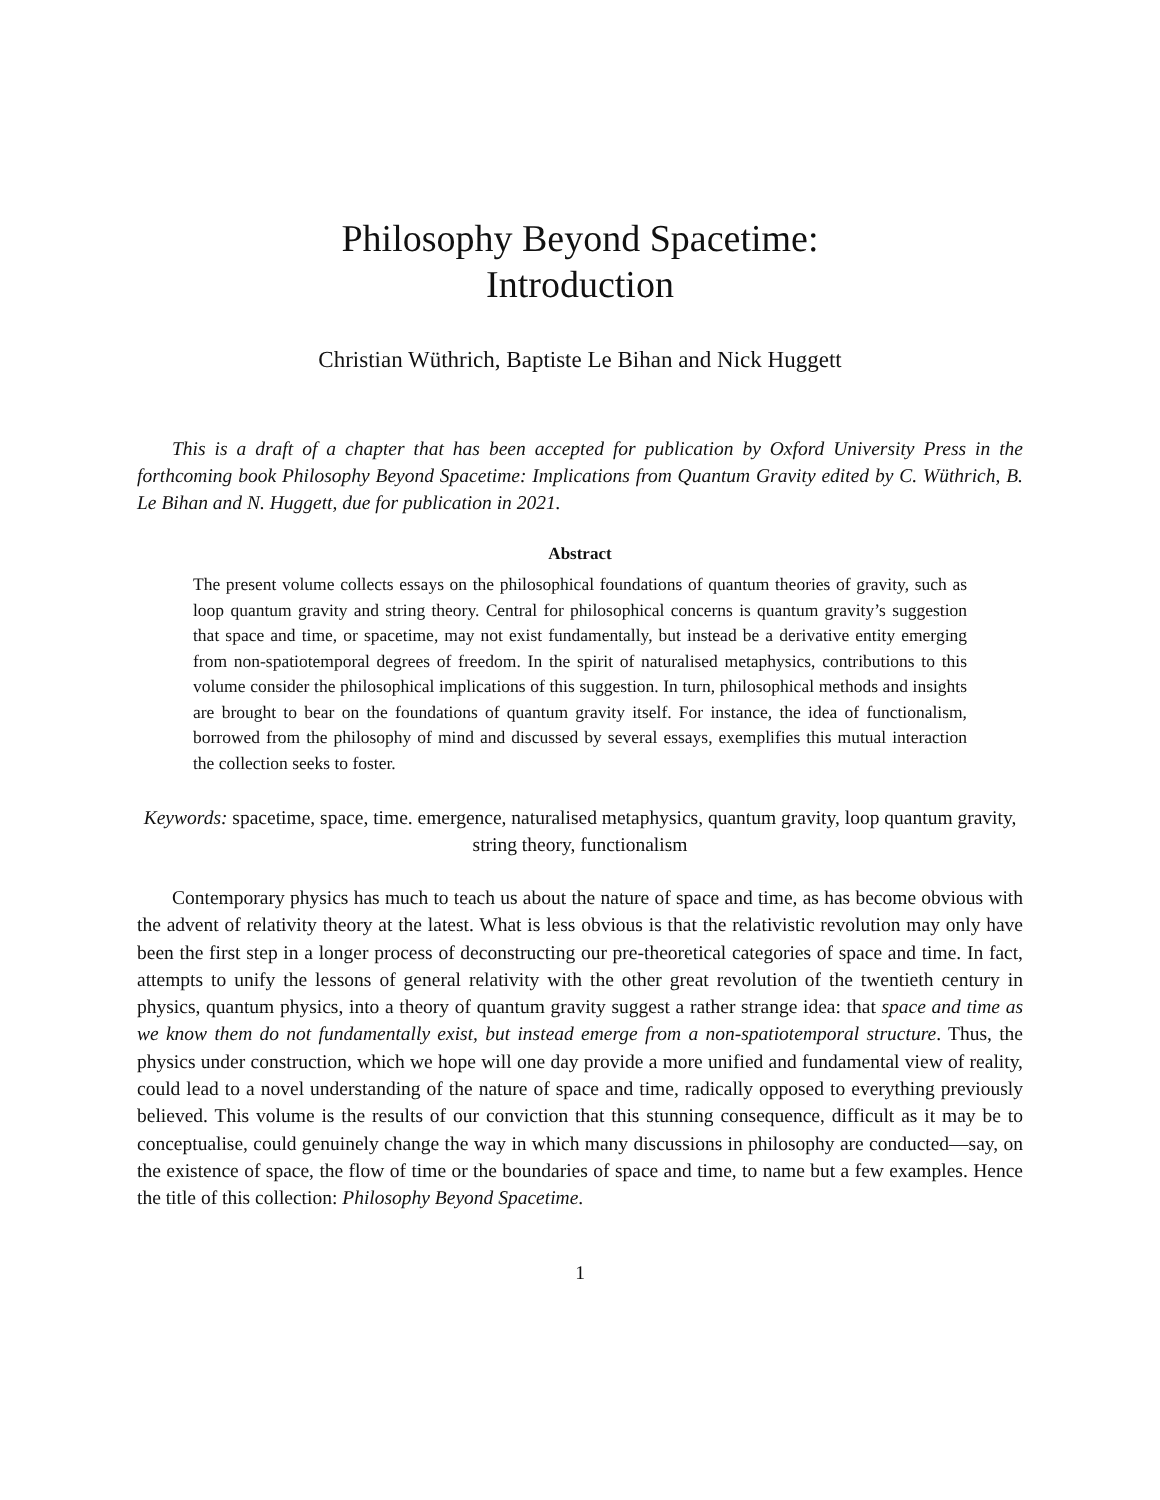Philosophy Beyond Spacetime:
Introduction
Christian Wüthrich, Baptiste Le Bihan and Nick Huggett
This is a draft of a chapter that has been accepted for publication by Oxford University Press in the forthcoming book Philosophy Beyond Spacetime: Implications from Quantum Gravity edited by C. Wüthrich, B. Le Bihan and N. Huggett, due for publication in 2021.
Abstract
The present volume collects essays on the philosophical foundations of quantum theories of gravity, such as loop quantum gravity and string theory. Central for philosophical concerns is quantum gravity’s suggestion that space and time, or spacetime, may not exist fundamentally, but instead be a derivative entity emerging from non-spatiotemporal degrees of freedom. In the spirit of naturalised metaphysics, contributions to this volume consider the philosophical implications of this suggestion. In turn, philosophical methods and insights are brought to bear on the foundations of quantum gravity itself. For instance, the idea of functionalism, borrowed from the philosophy of mind and discussed by several essays, exemplifies this mutual interaction the collection seeks to foster.
Keywords: spacetime, space, time. emergence, naturalised metaphysics, quantum gravity, loop quantum gravity, string theory, functionalism
Contemporary physics has much to teach us about the nature of space and time, as has become obvious with the advent of relativity theory at the latest. What is less obvious is that the relativistic revolution may only have been the first step in a longer process of deconstructing our pre-theoretical categories of space and time. In fact, attempts to unify the lessons of general relativity with the other great revolution of the twentieth century in physics, quantum physics, into a theory of quantum gravity suggest a rather strange idea: that space and time as we know them do not fundamentally exist, but instead emerge from a non-spatiotemporal structure. Thus, the physics under construction, which we hope will one day provide a more unified and fundamental view of reality, could lead to a novel understanding of the nature of space and time, radically opposed to everything previously believed. This volume is the results of our conviction that this stunning consequence, difficult as it may be to conceptualise, could genuinely change the way in which many discussions in philosophy are conducted—say, on the existence of space, the flow of time or the boundaries of space and time, to name but a few examples. Hence the title of this collection: Philosophy Beyond Spacetime.
1